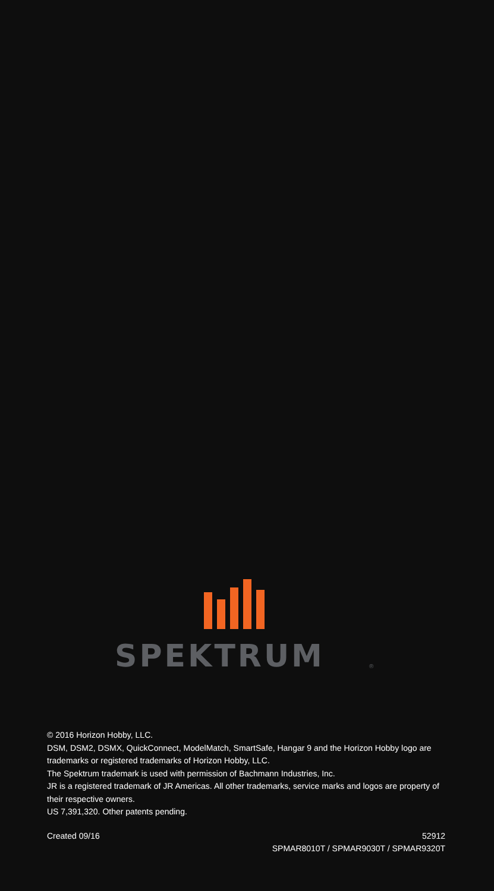SPEKTRUM
®
© 2016 Horizon Hobby, LLC.
DSM, DSM2, DSMX, QuickConnect, ModelMatch, SmartSafe, Hangar 9 and the Horizon Hobby logo are trademarks or registered trademarks of Horizon Hobby, LLC.
The Spektrum trademark is used with permission of Bachmann Industries, Inc.
JR is a registered trademark of JR Americas. All other trademarks, service marks and logos are property of their respective owners.
US 7,391,320. Other patents pending.
Created 09/16 52912
SPMAR8010T / SPMAR9030T / SPMAR9320T